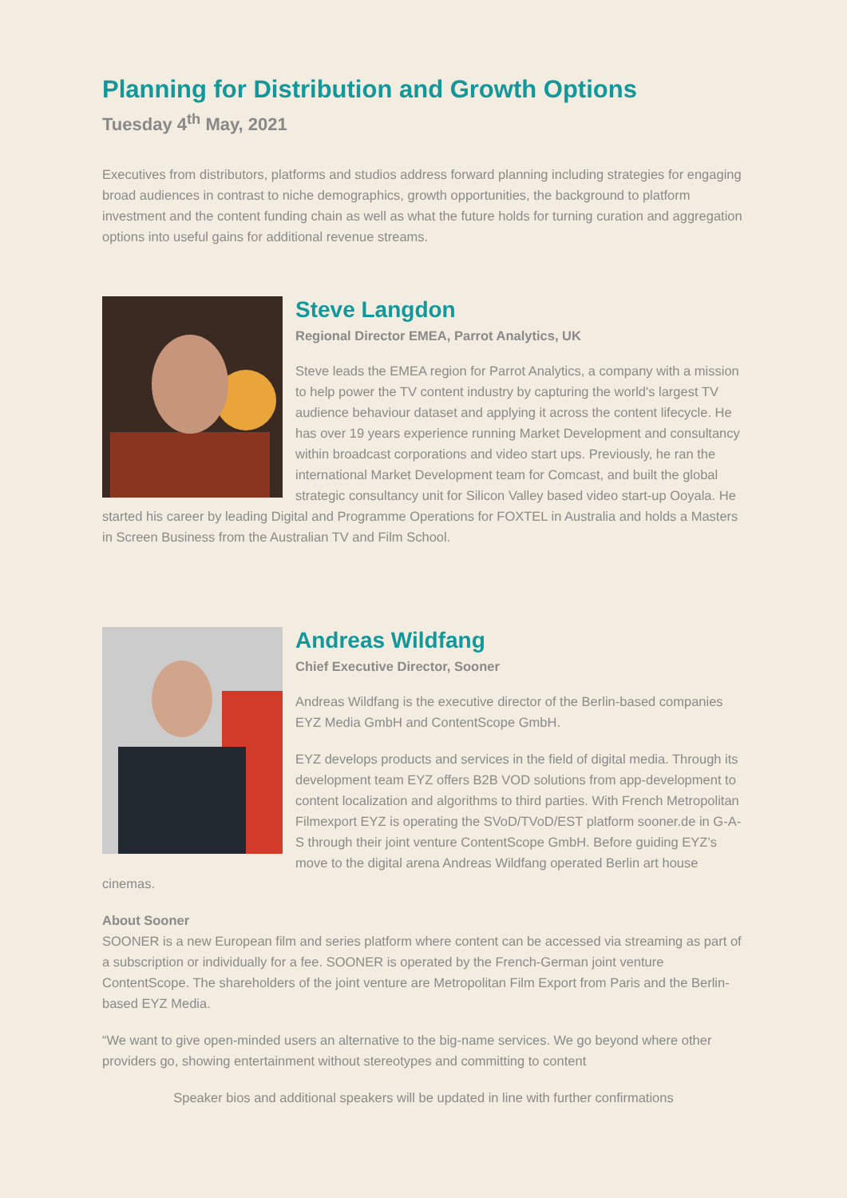Planning for Distribution and Growth Options
Tuesday 4<sup>th</sup> May, 2021
Executives from distributors, platforms and studios address forward planning including strategies for engaging broad audiences in contrast to niche demographics, growth opportunities, the background to platform investment and the content funding chain as well as what the future holds for turning curation and aggregation options into useful gains for additional revenue streams.
Steve Langdon
Regional Director EMEA, Parrot Analytics, UK
Steve leads the EMEA region for Parrot Analytics, a company with a mission to help power the TV content industry by capturing the world's largest TV audience behaviour dataset and applying it across the content lifecycle. He has over 19 years experience running Market Development and consultancy within broadcast corporations and video start ups. Previously, he ran the international Market Development team for Comcast, and built the global strategic consultancy unit for Silicon Valley based video start-up Ooyala. He started his career by leading Digital and Programme Operations for FOXTEL in Australia and holds a Masters in Screen Business from the Australian TV and Film School.
Andreas Wildfang
Chief Executive Director, Sooner
Andreas Wildfang is the executive director of the Berlin-based companies EYZ Media GmbH and ContentScope GmbH.
EYZ develops products and services in the field of digital media. Through its development team EYZ offers B2B VOD solutions from app-development to content localization and algorithms to third parties. With French Metropolitan Filmexport EYZ is operating the SVoD/TVoD/EST platform sooner.de in G-A-S through their joint venture ContentScope GmbH. Before guiding EYZ’s move to the digital arena Andreas Wildfang operated Berlin art house cinemas.
About Sooner
SOONER is a new European film and series platform where content can be accessed via streaming as part of a subscription or individually for a fee. SOONER is operated by the French-German joint venture ContentScope. The shareholders of the joint venture are Metropolitan Film Export from Paris and the Berlin-based EYZ Media.
“We want to give open-minded users an alternative to the big-name services. We go beyond where other providers go, showing entertainment without stereotypes and committing to content
Speaker bios and additional speakers will be updated in line with further confirmations